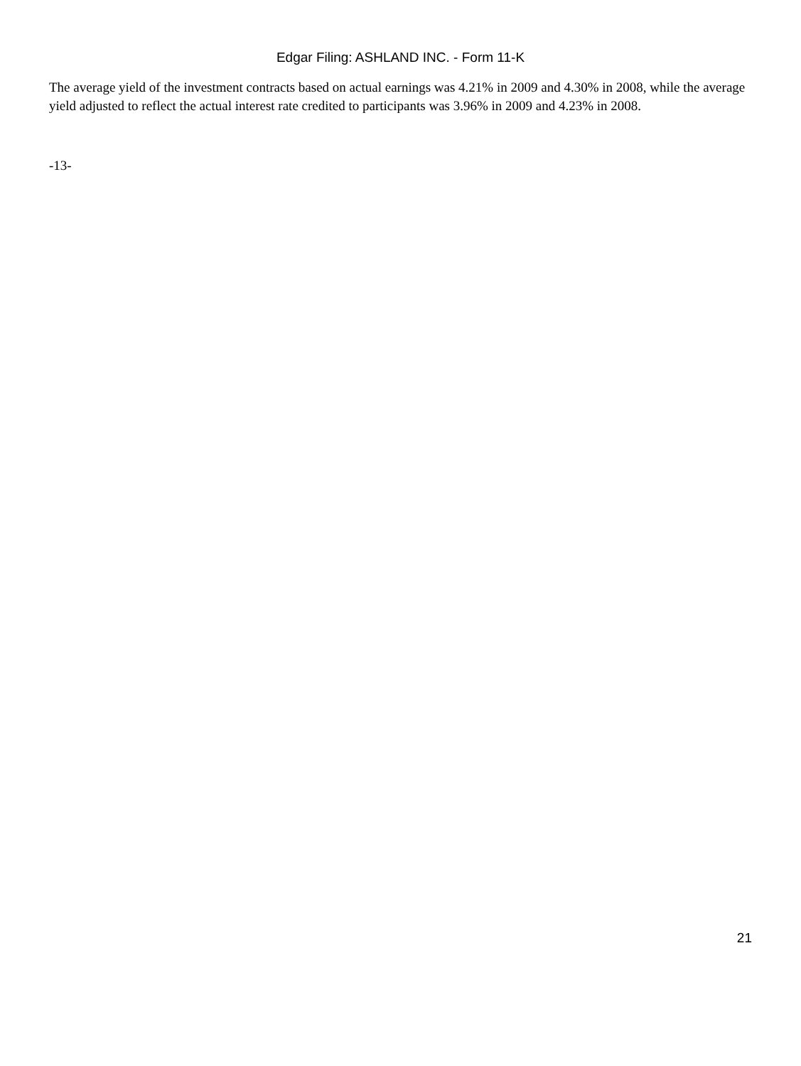Edgar Filing: ASHLAND INC. - Form 11-K
The average yield of the investment contracts based on actual earnings was 4.21% in 2009 and 4.30% in 2008, while the average yield adjusted to reflect the actual interest rate credited to participants was 3.96% in 2009 and 4.23% in 2008.
-13-
21